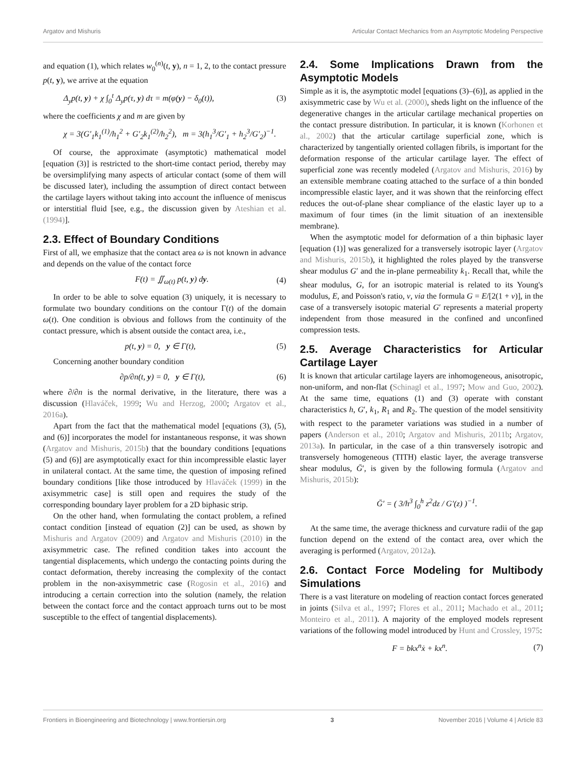Argatov and Mishuris Articular Contact Mechanics from an Asymptotic Modeling Perspective
and equation (1), which relates w<sub>0</sub><sup>(n)</sup>(t, y), n = 1, 2, to the contact pressure p(t, y), we arrive at the equation
Δ<sub>y</sub>p(t, y) + χ ∫<sub>0</sub><sup>t</sup> Δ<sub>y</sub>p(τ, y) dτ = m(φ(y) − δ<sub>0</sub>(t)), (3)
where the coefficients χ and m are given by
χ = 3(G′<sub>1</sub>k<sub>1</sub><sup>(1)</sup>/h<sub>1</sub><sup>2</sup> + G′<sub>2</sub>k<sub>1</sub><sup>(2)</sup>/h<sub>2</sub><sup>2</sup>), m = 3(h<sub>1</sub><sup>3</sup>/G′<sub>1</sub> + h<sub>2</sub><sup>3</sup>/G′<sub>2</sub>)<sup>−1</sup>.
Of course, the approximate (asymptotic) mathematical model [equation (3)] is restricted to the short-time contact period, thereby may be oversimplifying many aspects of articular contact (some of them will be discussed later), including the assumption of direct contact between the cartilage layers without taking into account the influence of meniscus or interstitial fluid [see, e.g., the discussion given by Ateshian et al. (1994)].
2.3. Effect of Boundary Conditions
First of all, we emphasize that the contact area ω is not known in advance and depends on the value of the contact force
F(t) = ∬<sub>ω(t)</sub> p(t, y) dy. (4)
In order to be able to solve equation (3) uniquely, it is necessary to formulate two boundary conditions on the contour Γ(t) of the domain ω(t). One condition is obvious and follows from the continuity of the contact pressure, which is absent outside the contact area, i.e.,
p(t, y) = 0, y ∈ Γ(t), (5)
Concerning another boundary condition
∂p/∂n(t, y) = 0, y ∈ Γ(t), (6)
where ∂/∂n is the normal derivative, in the literature, there was a discussion (Hlaváček, 1999; Wu and Herzog, 2000; Argatov et al., 2016a).
Apart from the fact that the mathematical model [equations (3), (5), and (6)] incorporates the model for instantaneous response, it was shown (Argatov and Mishuris, 2015b) that the boundary conditions [equations (5) and (6)] are asymptotically exact for thin incompressible elastic layer in unilateral contact. At the same time, the question of imposing refined boundary conditions [like those introduced by Hlaváček (1999) in the axisymmetric case] is still open and requires the study of the corresponding boundary layer problem for a 2D biphasic strip.
On the other hand, when formulating the contact problem, a refined contact condition [instead of equation (2)] can be used, as shown by Mishuris and Argatov (2009) and Argatov and Mishuris (2010) in the axisymmetric case. The refined condition takes into account the tangential displacements, which undergo the contacting points during the contact deformation, thereby increasing the complexity of the contact problem in the non-axisymmetric case (Rogosin et al., 2016) and introducing a certain correction into the solution (namely, the relation between the contact force and the contact approach turns out to be most susceptible to the effect of tangential displacements).
2.4. Some Implications Drawn from the Asymptotic Models
Simple as it is, the asymptotic model [equations (3)–(6)], as applied in the axisymmetric case by Wu et al. (2000), sheds light on the influence of the degenerative changes in the articular cartilage mechanical properties on the contact pressure distribution. In particular, it is known (Korhonen et al., 2002) that the articular cartilage superficial zone, which is characterized by tangentially oriented collagen fibrils, is important for the deformation response of the articular cartilage layer. The effect of superficial zone was recently modeled (Argatov and Mishuris, 2016) by an extensible membrane coating attached to the surface of a thin bonded incompressible elastic layer, and it was shown that the reinforcing effect reduces the out-of-plane shear compliance of the elastic layer up to a maximum of four times (in the limit situation of an inextensible membrane).
When the asymptotic model for deformation of a thin biphasic layer [equation (1)] was generalized for a transversely isotropic layer (Argatov and Mishuris, 2015b), it highlighted the roles played by the transverse shear modulus G′ and the in-plane permeability k<sub>1</sub>. Recall that, while the shear modulus, G, for an isotropic material is related to its Young's modulus, E, and Poisson's ratio, ν, via the formula G = E/[2(1 + ν)], in the case of a transversely isotopic material G′ represents a material property independent from those measured in the confined and unconfined compression tests.
2.5. Average Characteristics for Articular Cartilage Layer
It is known that articular cartilage layers are inhomogeneous, anisotropic, non-uniform, and non-flat (Schinagl et al., 1997; Mow and Guo, 2002). At the same time, equations (1) and (3) operate with constant characteristics h, G′, k<sub>1</sub>, R<sub>1</sub> and R<sub>2</sub>. The question of the model sensitivity with respect to the parameter variations was studied in a number of papers (Anderson et al., 2010; Argatov and Mishuris, 2011b; Argatov, 2013a). In particular, in the case of a thin transversely isotropic and transversely homogeneous (TITH) elastic layer, the average transverse shear modulus, Ḡ′, is given by the following formula (Argatov and Mishuris, 2015b):
Ḡ′ = ( 3/h<sup>3</sup> ∫<sub>0</sub><sup>h</sup> z<sup>2</sup>dz / G′(z) )<sup>−1</sup>.
At the same time, the average thickness and curvature radii of the gap function depend on the extend of the contact area, over which the averaging is performed (Argatov, 2012a).
2.6. Contact Force Modeling for Multibody Simulations
There is a vast literature on modeling of reaction contact forces generated in joints (Silva et al., 1997; Flores et al., 2011; Machado et al., 2011; Monteiro et al., 2011). A majority of the employed models represent variations of the following model introduced by Hunt and Crossley, 1975:
F = bkx<sup>n</sup>ẋ + kx<sup>n</sup>. (7)
Frontiers in Bioengineering and Biotechnology | www.frontiersin.org 3 November 2016 | Volume 4 | Article 83